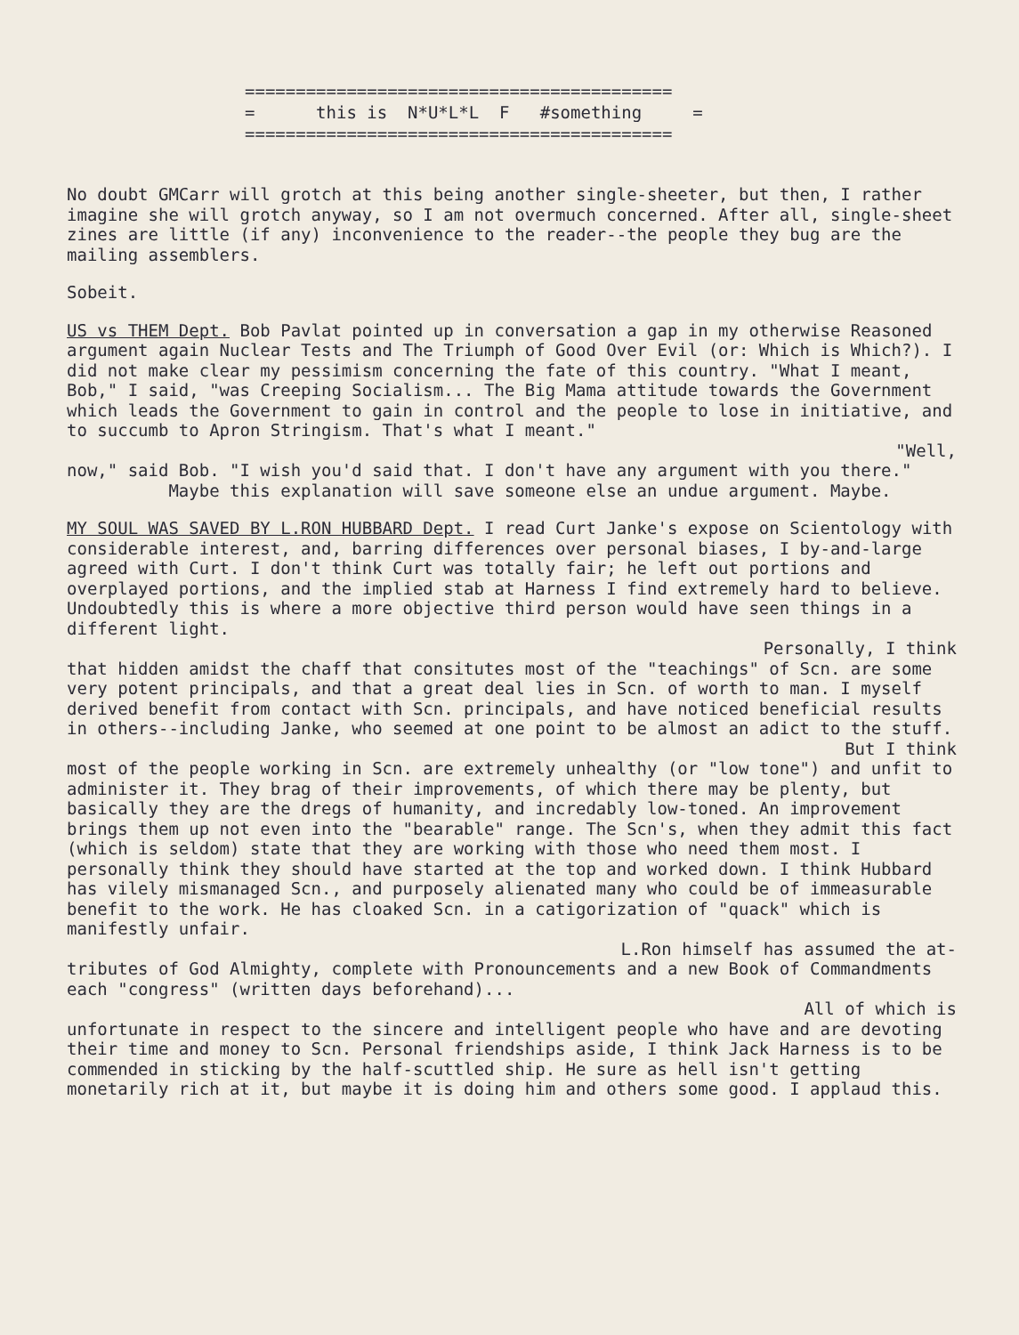========================================== = this is N*U*L*L F #something = ==========================================
No doubt GMCarr will grotch at this being another single-sheeter, but then, I rather imagine she will grotch anyway, so I am not overmuch concerned. After all, single-sheet zines are little (if any) inconvenience to the reader--the people they bug are the mailing assemblers.
Sobeit.
US vs THEM Dept. Bob Pavlat pointed up in conversation a gap in my otherwise Reasoned argument again Nuclear Tests and The Triumph of Good Over Evil (or: Which is Which?). I did not make clear my pessimism concerning the fate of this country. "What I meant, Bob," I said, "was Creeping Socialism... The Big Mama attitude towards the Government which leads the Government to gain in control and the people to lose in initiative, and to succumb to Apron Stringism. That's what I meant."
"Well,
now," said Bob. "I wish you'd said that. I don't have any argument with you there."
Maybe this explanation will save someone else an undue argument. Maybe.
MY SOUL WAS SAVED BY L.RON HUBBARD Dept. I read Curt Janke's expose on Scientology with considerable interest, and, barring differences over personal biases, I by-and-large agreed with Curt. I don't think Curt was totally fair; he left out portions and overplayed portions, and the implied stab at Harness I find extremely hard to believe. Undoubtedly this is where a more objective third person would have seen things in a different light.
Personally, I think
that hidden amidst the chaff that consitutes most of the "teachings" of Scn. are some very potent principals, and that a great deal lies in Scn. of worth to man. I myself derived benefit from contact with Scn. principals, and have noticed beneficial results in others--including Janke, who seemed at one point to be almost an adict to the stuff.
But I think
most of the people working in Scn. are extremely unhealthy (or "low tone") and unfit to administer it. They brag of their improvements, of which there may be plenty, but basically they are the dregs of humanity, and incredably low-toned. An improvement brings them up not even into the "bearable" range. The Scn's, when they admit this fact (which is seldom) state that they are working with those who need them most. I personally think they should have started at the top and worked down. I think Hubbard has vilely mismanaged Scn., and purposely alienated many who could be of immeasurable benefit to the work. He has cloaked Scn. in a catigorization of "quack" which is manifestly unfair.
L.Ron himself has assumed the at-
tributes of God Almighty, complete with Pronouncements and a new Book of Commandments each "congress" (written days beforehand)...
All of which is
unfortunate in respect to the sincere and intelligent people who have and are devoting their time and money to Scn. Personal friendships aside, I think Jack Harness is to be commended in sticking by the half-scuttled ship. He sure as hell isn't getting monetarily rich at it, but maybe it is doing him and others some good. I applaud this.